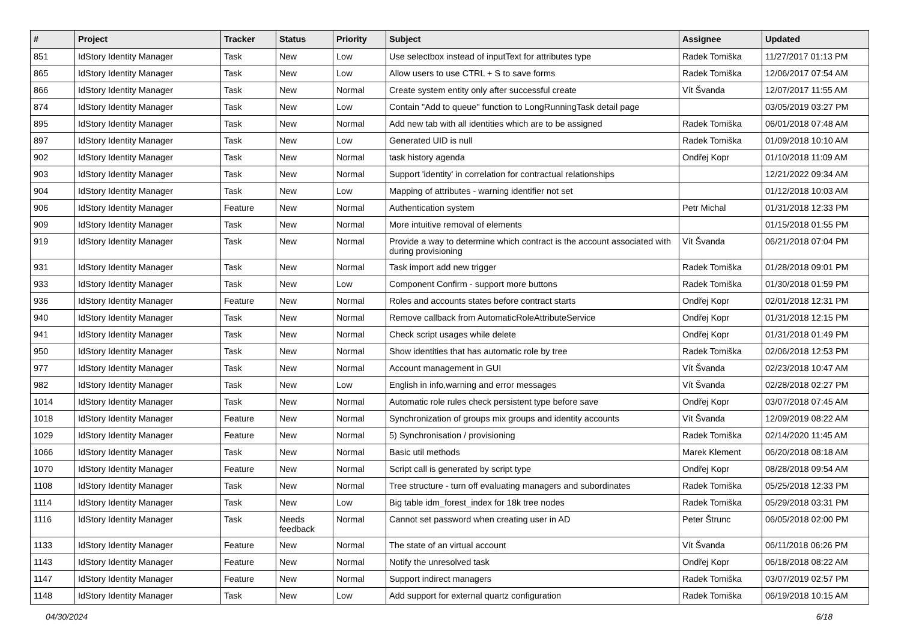| # | Project | Tracker | Status | Priority | Subject | Assignee | Updated |
| --- | --- | --- | --- | --- | --- | --- | --- |
| 851 | IdStory Identity Manager | Task | New | Low | Use selectbox instead of inputText for attributes type | Radek Tomiška | 11/27/2017 01:13 PM |
| 865 | IdStory Identity Manager | Task | New | Low | Allow users to use CTRL + S to save forms | Radek Tomiška | 12/06/2017 07:54 AM |
| 866 | IdStory Identity Manager | Task | New | Normal | Create system entity only after successful create | Vít Švanda | 12/07/2017 11:55 AM |
| 874 | IdStory Identity Manager | Task | New | Low | Contain "Add to queue" function to LongRunningTask detail page | | 03/05/2019 03:27 PM |
| 895 | IdStory Identity Manager | Task | New | Normal | Add new tab with all identities which are to be assigned | Radek Tomiška | 06/01/2018 07:48 AM |
| 897 | IdStory Identity Manager | Task | New | Low | Generated UID is null | Radek Tomiška | 01/09/2018 10:10 AM |
| 902 | IdStory Identity Manager | Task | New | Normal | task history agenda | Ondřej Kopr | 01/10/2018 11:09 AM |
| 903 | IdStory Identity Manager | Task | New | Normal | Support 'identity' in correlation for contractual relationships | | 12/21/2022 09:34 AM |
| 904 | IdStory Identity Manager | Task | New | Low | Mapping of attributes - warning identifier not set | | 01/12/2018 10:03 AM |
| 906 | IdStory Identity Manager | Feature | New | Normal | Authentication system | Petr Michal | 01/31/2018 12:33 PM |
| 909 | IdStory Identity Manager | Task | New | Normal | More intuitive removal of elements | | 01/15/2018 01:55 PM |
| 919 | IdStory Identity Manager | Task | New | Normal | Provide a way to determine which contract is the account associated with during provisioning | Vít Švanda | 06/21/2018 07:04 PM |
| 931 | IdStory Identity Manager | Task | New | Normal | Task import add new trigger | Radek Tomiška | 01/28/2018 09:01 PM |
| 933 | IdStory Identity Manager | Task | New | Low | Component Confirm - support more buttons | Radek Tomiška | 01/30/2018 01:59 PM |
| 936 | IdStory Identity Manager | Feature | New | Normal | Roles and accounts states before contract starts | Ondřej Kopr | 02/01/2018 12:31 PM |
| 940 | IdStory Identity Manager | Task | New | Normal | Remove callback from AutomaticRoleAttributeService | Ondřej Kopr | 01/31/2018 12:15 PM |
| 941 | IdStory Identity Manager | Task | New | Normal | Check script usages while delete | Ondřej Kopr | 01/31/2018 01:49 PM |
| 950 | IdStory Identity Manager | Task | New | Normal | Show identities that has automatic role by tree | Radek Tomiška | 02/06/2018 12:53 PM |
| 977 | IdStory Identity Manager | Task | New | Normal | Account management in GUI | Vít Švanda | 02/23/2018 10:47 AM |
| 982 | IdStory Identity Manager | Task | New | Low | English in info,warning and error messages | Vít Švanda | 02/28/2018 02:27 PM |
| 1014 | IdStory Identity Manager | Task | New | Normal | Automatic role rules check persistent type before save | Ondřej Kopr | 03/07/2018 07:45 AM |
| 1018 | IdStory Identity Manager | Feature | New | Normal | Synchronization of groups mix groups and identity accounts | Vít Švanda | 12/09/2019 08:22 AM |
| 1029 | IdStory Identity Manager | Feature | New | Normal | 5) Synchronisation / provisioning | Radek Tomiška | 02/14/2020 11:45 AM |
| 1066 | IdStory Identity Manager | Task | New | Normal | Basic util methods | Marek Klement | 06/20/2018 08:18 AM |
| 1070 | IdStory Identity Manager | Feature | New | Normal | Script call is generated by script type | Ondřej Kopr | 08/28/2018 09:54 AM |
| 1108 | IdStory Identity Manager | Task | New | Normal | Tree structure - turn off evaluating managers and subordinates | Radek Tomiška | 05/25/2018 12:33 PM |
| 1114 | IdStory Identity Manager | Task | New | Low | Big table idm_forest_index for 18k tree nodes | Radek Tomiška | 05/29/2018 03:31 PM |
| 1116 | IdStory Identity Manager | Task | Needs feedback | Normal | Cannot set password when creating user in AD | Peter Štrunc | 06/05/2018 02:00 PM |
| 1133 | IdStory Identity Manager | Feature | New | Normal | The state of an virtual account | Vít Švanda | 06/11/2018 06:26 PM |
| 1143 | IdStory Identity Manager | Feature | New | Normal | Notify the unresolved task | Ondřej Kopr | 06/18/2018 08:22 AM |
| 1147 | IdStory Identity Manager | Feature | New | Normal | Support indirect managers | Radek Tomiška | 03/07/2019 02:57 PM |
| 1148 | IdStory Identity Manager | Task | New | Low | Add support for external quartz configuration | Radek Tomiška | 06/19/2018 10:15 AM |
04/30/2024 6/18